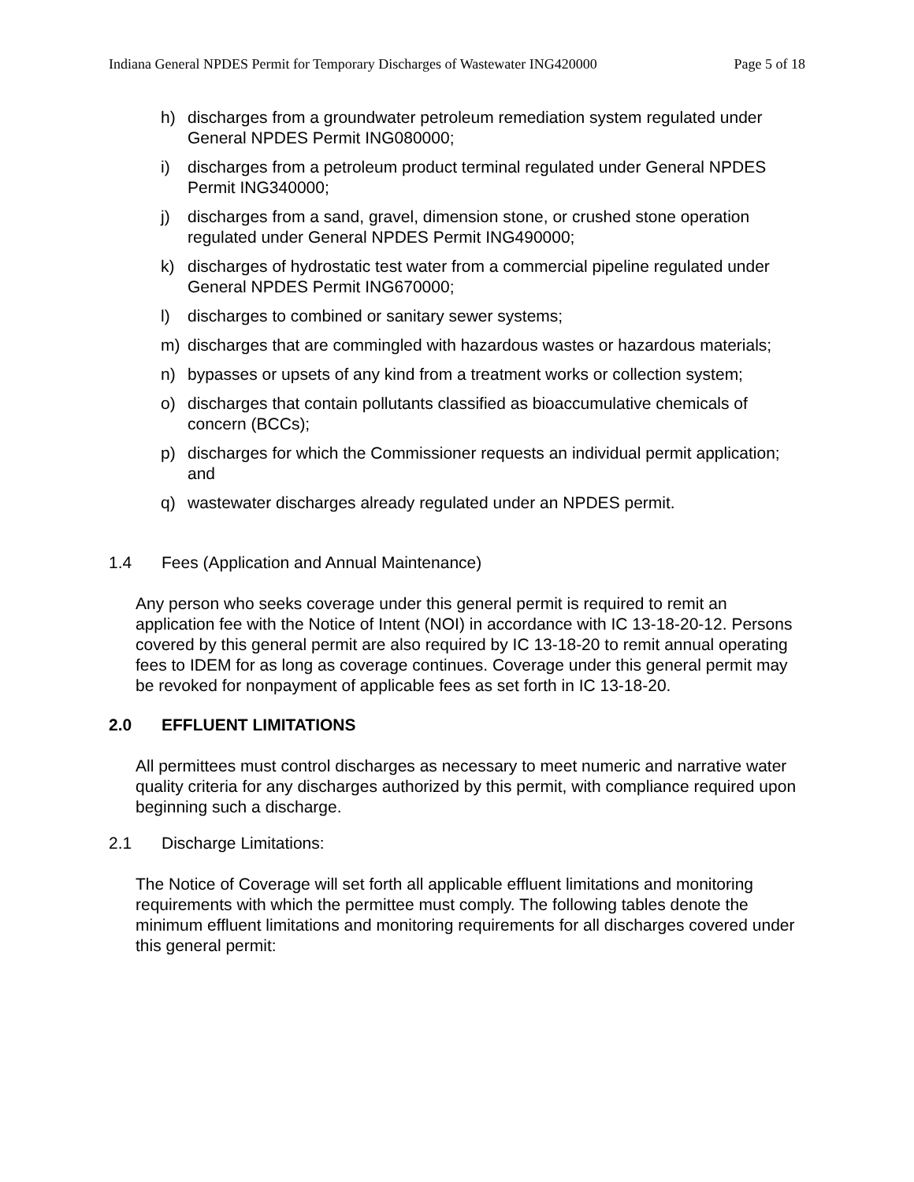Indiana General NPDES Permit for Temporary Discharges of Wastewater ING420000 Page 5 of 18
h) discharges from a groundwater petroleum remediation system regulated under General NPDES Permit ING080000;
i) discharges from a petroleum product terminal regulated under General NPDES Permit ING340000;
j) discharges from a sand, gravel, dimension stone, or crushed stone operation regulated under General NPDES Permit ING490000;
k) discharges of hydrostatic test water from a commercial pipeline regulated under General NPDES Permit ING670000;
l) discharges to combined or sanitary sewer systems;
m) discharges that are commingled with hazardous wastes or hazardous materials;
n) bypasses or upsets of any kind from a treatment works or collection system;
o) discharges that contain pollutants classified as bioaccumulative chemicals of concern (BCCs);
p) discharges for which the Commissioner requests an individual permit application; and
q) wastewater discharges already regulated under an NPDES permit.
1.4 Fees (Application and Annual Maintenance)
Any person who seeks coverage under this general permit is required to remit an application fee with the Notice of Intent (NOI) in accordance with IC 13-18-20-12. Persons covered by this general permit are also required by IC 13-18-20 to remit annual operating fees to IDEM for as long as coverage continues. Coverage under this general permit may be revoked for nonpayment of applicable fees as set forth in IC 13-18-20.
2.0 EFFLUENT LIMITATIONS
All permittees must control discharges as necessary to meet numeric and narrative water quality criteria for any discharges authorized by this permit, with compliance required upon beginning such a discharge.
2.1 Discharge Limitations:
The Notice of Coverage will set forth all applicable effluent limitations and monitoring requirements with which the permittee must comply. The following tables denote the minimum effluent limitations and monitoring requirements for all discharges covered under this general permit: